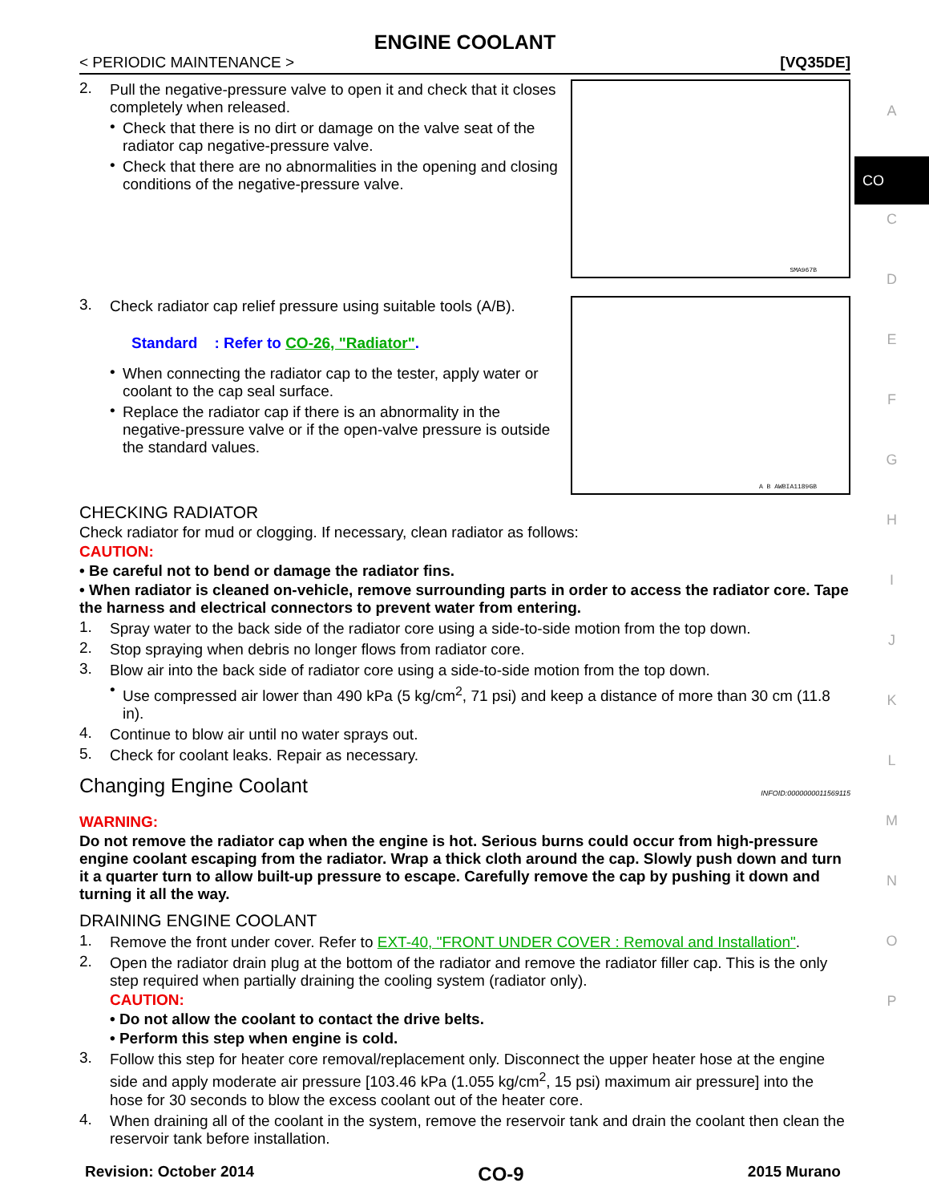ENGINE COOLANT
< PERIODIC MAINTENANCE > [VQ35DE]
2.
Pull the negative-pressure valve to open it and check that it closes completely when released.
•
Check that there is no dirt or damage on the valve seat of the radiator cap negative-pressure valve.
•
Check that there are no abnormalities in the opening and closing conditions of the negative-pressure valve.
SMA967B
3.
Check radiator cap relief pressure using suitable tools (A/B).
Standard : Refer to CO-26, "Radiator".
•
When connecting the radiator cap to the tester, apply water or coolant to the cap seal surface.
•
Replace the radiator cap if there is an abnormality in the negative-pressure valve or if the open-valve pressure is outside the standard values.
A B AWBIA1189GB
CHECKING RADIATOR
Check radiator for mud or clogging. If necessary, clean radiator as follows:
CAUTION:
• Be careful not to bend or damage the radiator fins.
• When radiator is cleaned on-vehicle, remove surrounding parts in order to access the radiator core. Tape the harness and electrical connectors to prevent water from entering.
1.
Spray water to the back side of the radiator core using a side-to-side motion from the top down.
2.
Stop spraying when debris no longer flows from radiator core.
3.
Blow air into the back side of radiator core using a side-to-side motion from the top down.
•
Use compressed air lower than 490 kPa (5 kg/cm<sup>2</sup>, 71 psi) and keep a distance of more than 30 cm (11.8 in).
4.
Continue to blow air until no water sprays out.
5.
Check for coolant leaks. Repair as necessary.
Changing Engine Coolant INFOID:0000000011569115
WARNING:
Do not remove the radiator cap when the engine is hot. Serious burns could occur from high-pressure engine coolant escaping from the radiator. Wrap a thick cloth around the cap. Slowly push down and turn it a quarter turn to allow built-up pressure to escape. Carefully remove the cap by pushing it down and turning it all the way.
DRAINING ENGINE COOLANT
1.
Remove the front under cover. Refer to EXT-40, "FRONT UNDER COVER : Removal and Installation".
2.
Open the radiator drain plug at the bottom of the radiator and remove the radiator filler cap. This is the only step required when partially draining the cooling system (radiator only).
CAUTION:
• Do not allow the coolant to contact the drive belts.
• Perform this step when engine is cold.
3.
Follow this step for heater core removal/replacement only. Disconnect the upper heater hose at the engine side and apply moderate air pressure [103.46 kPa (1.055 kg/cm<sup>2</sup>, 15 psi) maximum air pressure] into the hose for 30 seconds to blow the excess coolant out of the heater core.
4.
When draining all of the coolant in the system, remove the reservoir tank and drain the coolant then clean the reservoir tank before installation.
A
CO
C
D
E
F
G
H
I
J
K
L
M
N
O
P
Revision: October 2014 CO-9 2015 Murano